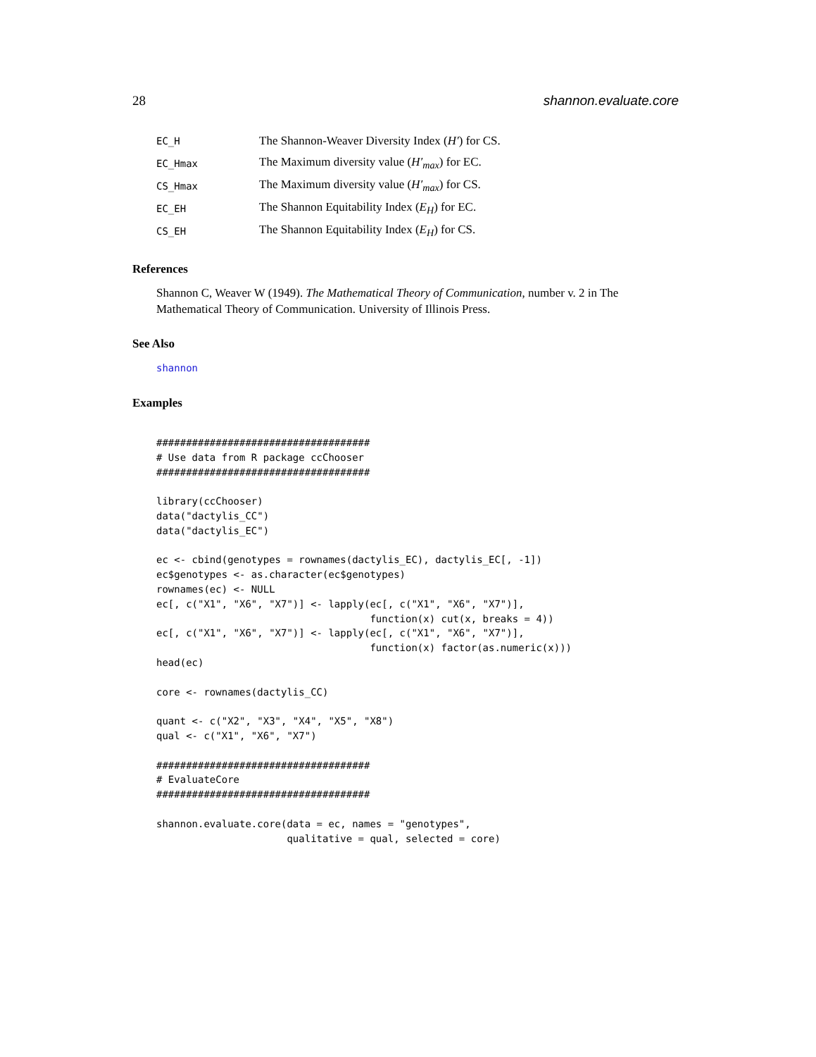28 shannon.evaluate.core
EC_H The Shannon-Weaver Diversity Index (H′) for CS.
EC_Hmax The Maximum diversity value (H′<sub>max</sub>) for EC.
CS_Hmax The Maximum diversity value (H′<sub>max</sub>) for CS.
EC_EH The Shannon Equitability Index (E<sub>H</sub>) for EC.
CS_EH The Shannon Equitability Index (E<sub>H</sub>) for CS.
References
Shannon C, Weaver W (1949). The Mathematical Theory of Communication, number v. 2 in The Mathematical Theory of Communication. University of Illinois Press.
See Also
shannon
Examples
####################################
# Use data from R package ccChooser
####################################

library(ccChooser)
data("dactylis_CC")
data("dactylis_EC")

ec <- cbind(genotypes = rownames(dactylis_EC), dactylis_EC[, -1])
ec$genotypes <- as.character(ec$genotypes)
rownames(ec) <- NULL
ec[, c("X1", "X6", "X7")] <- lapply(ec[, c("X1", "X6", "X7")],
                                    function(x) cut(x, breaks = 4))
ec[, c("X1", "X6", "X7")] <- lapply(ec[, c("X1", "X6", "X7")],
                                    function(x) factor(as.numeric(x)))
head(ec)

core <- rownames(dactylis_CC)

quant <- c("X2", "X3", "X4", "X5", "X8")
qual <- c("X1", "X6", "X7")

####################################
# EvaluateCore
####################################

shannon.evaluate.core(data = ec, names = "genotypes",
                      qualitative = qual, selected = core)